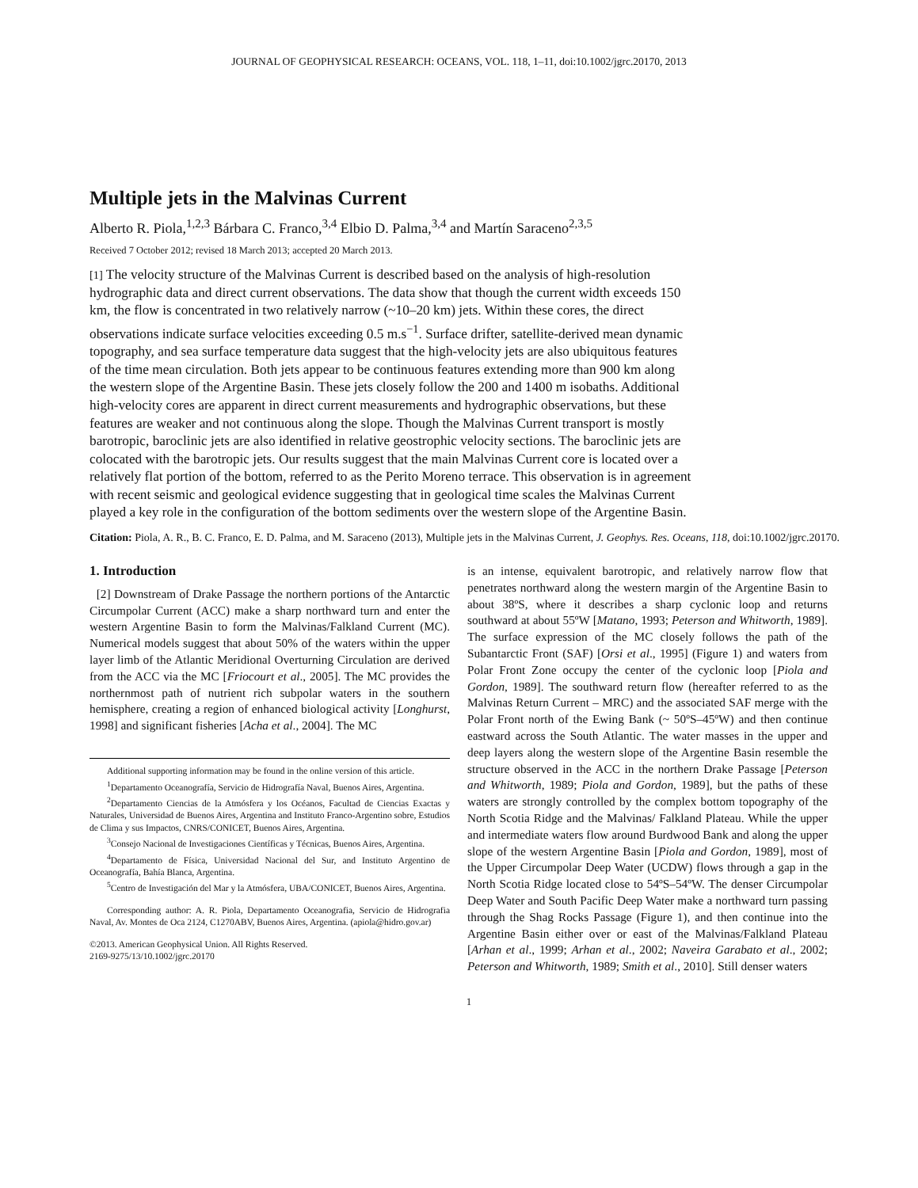JOURNAL OF GEOPHYSICAL RESEARCH: OCEANS, VOL. 118, 1–11, doi:10.1002/jgrc.20170, 2013
Multiple jets in the Malvinas Current
Alberto R. Piola,<sup>1,2,3</sup> Bárbara C. Franco,<sup>3,4</sup> Elbio D. Palma,<sup>3,4</sup> and Martín Saraceno<sup>2,3,5</sup>
Received 7 October 2012; revised 18 March 2013; accepted 20 March 2013.
[1] The velocity structure of the Malvinas Current is described based on the analysis of high-resolution hydrographic data and direct current observations. The data show that though the current width exceeds 150 km, the flow is concentrated in two relatively narrow (~10–20 km) jets. Within these cores, the direct observations indicate surface velocities exceeding 0.5 m.s<sup>−1</sup>. Surface drifter, satellite-derived mean dynamic topography, and sea surface temperature data suggest that the high-velocity jets are also ubiquitous features of the time mean circulation. Both jets appear to be continuous features extending more than 900 km along the western slope of the Argentine Basin. These jets closely follow the 200 and 1400 m isobaths. Additional high-velocity cores are apparent in direct current measurements and hydrographic observations, but these features are weaker and not continuous along the slope. Though the Malvinas Current transport is mostly barotropic, baroclinic jets are also identified in relative geostrophic velocity sections. The baroclinic jets are colocated with the barotropic jets. Our results suggest that the main Malvinas Current core is located over a relatively flat portion of the bottom, referred to as the Perito Moreno terrace. This observation is in agreement with recent seismic and geological evidence suggesting that in geological time scales the Malvinas Current played a key role in the configuration of the bottom sediments over the western slope of the Argentine Basin.
Citation: Piola, A. R., B. C. Franco, E. D. Palma, and M. Saraceno (2013), Multiple jets in the Malvinas Current, J. Geophys. Res. Oceans, 118, doi:10.1002/jgrc.20170.
1. Introduction
[2] Downstream of Drake Passage the northern portions of the Antarctic Circumpolar Current (ACC) make a sharp northward turn and enter the western Argentine Basin to form the Malvinas/Falkland Current (MC). Numerical models suggest that about 50% of the waters within the upper layer limb of the Atlantic Meridional Overturning Circulation are derived from the ACC via the MC [Friocourt et al., 2005]. The MC provides the northernmost path of nutrient rich subpolar waters in the southern hemisphere, creating a region of enhanced biological activity [Longhurst, 1998] and significant fisheries [Acha et al., 2004]. The MC
Additional supporting information may be found in the online version of this article.
<sup>1</sup> Departamento Oceanografía, Servicio de Hidrografía Naval, Buenos Aires, Argentina.
<sup>2</sup> Departamento Ciencias de la Atmósfera y los Océanos, Facultad de Ciencias Exactas y Naturales, Universidad de Buenos Aires, Argentina and Instituto Franco-Argentino sobre, Estudios de Clima y sus Impactos, CNRS/CONICET, Buenos Aires, Argentina.
<sup>3</sup> Consejo Nacional de Investigaciones Científicas y Técnicas, Buenos Aires, Argentina.
<sup>4</sup> Departamento de Física, Universidad Nacional del Sur, and Instituto Argentino de Oceanografía, Bahía Blanca, Argentina.
<sup>5</sup> Centro de Investigación del Mar y la Atmósfera, UBA/CONICET, Buenos Aires, Argentina.
Corresponding author: A. R. Piola, Departamento Oceanografia, Servicio de Hidrografia Naval, Av. Montes de Oca 2124, C1270ABV, Buenos Aires, Argentina. (apiola@hidro.gov.ar)
©2013. American Geophysical Union. All Rights Reserved.
2169-9275/13/10.1002/jgrc.20170
is an intense, equivalent barotropic, and relatively narrow flow that penetrates northward along the western margin of the Argentine Basin to about 38ºS, where it describes a sharp cyclonic loop and returns southward at about 55ºW [Matano, 1993; Peterson and Whitworth, 1989]. The surface expression of the MC closely follows the path of the Subantarctic Front (SAF) [Orsi et al., 1995] (Figure 1) and waters from Polar Front Zone occupy the center of the cyclonic loop [Piola and Gordon, 1989]. The southward return flow (hereafter referred to as the Malvinas Return Current – MRC) and the associated SAF merge with the Polar Front north of the Ewing Bank (~ 50ºS–45ºW) and then continue eastward across the South Atlantic. The water masses in the upper and deep layers along the western slope of the Argentine Basin resemble the structure observed in the ACC in the northern Drake Passage [Peterson and Whitworth, 1989; Piola and Gordon, 1989], but the paths of these waters are strongly controlled by the complex bottom topography of the North Scotia Ridge and the Malvinas/ Falkland Plateau. While the upper and intermediate waters flow around Burdwood Bank and along the upper slope of the western Argentine Basin [Piola and Gordon, 1989], most of the Upper Circumpolar Deep Water (UCDW) flows through a gap in the North Scotia Ridge located close to 54ºS–54ºW. The denser Circumpolar Deep Water and South Pacific Deep Water make a northward turn passing through the Shag Rocks Passage (Figure 1), and then continue into the Argentine Basin either over or east of the Malvinas/Falkland Plateau [Arhan et al., 1999; Arhan et al., 2002; Naveira Garabato et al., 2002; Peterson and Whitworth, 1989; Smith et al., 2010]. Still denser waters
1